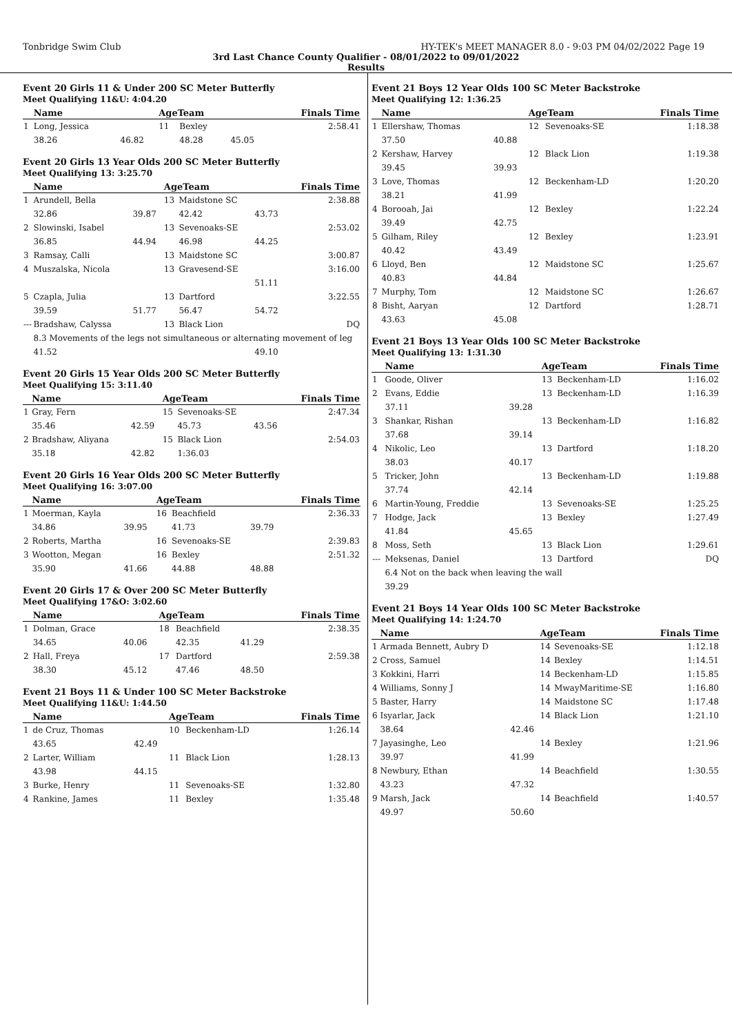Tonbridge Swim Club HY-TEK's MEET MANAGER 8.0 - 9:03 PM 04/02/2022 Page 19
3rd Last Chance County Qualifier - 08/01/2022 to 09/01/2022
Results
Event 20 Girls 11 & Under 200 SC Meter Butterfly
Meet Qualifying 11&U: 4:04.20
| | Name | | AgeTeam | | | Finals Time |
| --- | --- | --- | --- | --- | --- | --- |
| 1 | Long, Jessica | | 11 | Bexley | | 2:58.41 |
| | 38.26 | 46.82 | | 48.28 | 45.05 | |
Event 20 Girls 13 Year Olds 200 SC Meter Butterfly
Meet Qualifying 13: 3:25.70
| | Name | | AgeTeam | | | Finals Time |
| --- | --- | --- | --- | --- | --- | --- |
| 1 | Arundell, Bella | | 13 | Maidstone SC | | 2:38.88 |
| | 32.86 | 39.87 | | 42.42 | 43.73 | |
| 2 | Slowinski, Isabel | | 13 | Sevenoaks-SE | | 2:53.02 |
| | 36.85 | 44.94 | | 46.98 | 44.25 | |
| 3 | Ramsay, Calli | | 13 | Maidstone SC | | 3:00.87 |
| 4 | Muszalska, Nicola | | 13 | Gravesend-SE | | 3:16.00 |
| | | | | | 51.11 | |
| 5 | Czapla, Julia | | 13 | Dartford | | 3:22.55 |
| | 39.59 | 51.77 | | 56.47 | 54.72 | |
| --- | Bradshaw, Calyssa | | 13 | Black Lion | | DQ |
| | 8.3 Movements of the legs not simultaneous or alternating movement of leg | | | | | |
| | 41.52 | | | | 49.10 | |
Event 20 Girls 15 Year Olds 200 SC Meter Butterfly
Meet Qualifying 15: 3:11.40
| | Name | | AgeTeam | | | Finals Time |
| --- | --- | --- | --- | --- | --- | --- |
| 1 | Gray, Fern | | 15 | Sevenoaks-SE | | 2:47.34 |
| | 35.46 | 42.59 | | 45.73 | 43.56 | |
| 2 | Bradshaw, Aliyana | | 15 | Black Lion | | 2:54.03 |
| | 35.18 | 42.82 | | 1:36.03 | | |
Event 20 Girls 16 Year Olds 200 SC Meter Butterfly
Meet Qualifying 16: 3:07.00
| | Name | | AgeTeam | | | Finals Time |
| --- | --- | --- | --- | --- | --- | --- |
| 1 | Moerman, Kayla | | 16 | Beachfield | | 2:36.33 |
| | 34.86 | 39.95 | | 41.73 | 39.79 | |
| 2 | Roberts, Martha | | 16 | Sevenoaks-SE | | 2:39.83 |
| 3 | Wootton, Megan | | 16 | Bexley | | 2:51.32 |
| | 35.90 | 41.66 | | 44.88 | 48.88 | |
Event 20 Girls 17 & Over 200 SC Meter Butterfly
Meet Qualifying 17&O: 3:02.60
| | Name | | AgeTeam | | | Finals Time |
| --- | --- | --- | --- | --- | --- | --- |
| 1 | Dolman, Grace | | 18 | Beachfield | | 2:38.35 |
| | 34.65 | 40.06 | | 42.35 | 41.29 | |
| 2 | Hall, Freya | | 17 | Dartford | | 2:59.38 |
| | 38.30 | 45.12 | | 47.46 | 48.50 | |
Event 21 Boys 11 & Under 100 SC Meter Backstroke
Meet Qualifying 11&U: 1:44.50
| | Name | | AgeTeam | | Finals Time |
| --- | --- | --- | --- | --- | --- |
| 1 | de Cruz, Thomas | | 10 | Beckenham-LD | 1:26.14 |
| | 43.65 | 42.49 | | | |
| 2 | Larter, William | | 11 | Black Lion | 1:28.13 |
| | 43.98 | 44.15 | | | |
| 3 | Burke, Henry | | 11 | Sevenoaks-SE | 1:32.80 |
| 4 | Rankine, James | | 11 | Bexley | 1:35.48 |
Event 21 Boys 12 Year Olds 100 SC Meter Backstroke
Meet Qualifying 12: 1:36.25
| | Name | | AgeTeam | | Finals Time |
| --- | --- | --- | --- | --- | --- |
| 1 | Ellershaw, Thomas | | 12 | Sevenoaks-SE | 1:18.38 |
| | 37.50 | 40.88 | | | |
| 2 | Kershaw, Harvey | | 12 | Black Lion | 1:19.38 |
| | 39.45 | 39.93 | | | |
| 3 | Love, Thomas | | 12 | Beckenham-LD | 1:20.20 |
| | 38.21 | 41.99 | | | |
| 4 | Borooah, Jai | | 12 | Bexley | 1:22.24 |
| | 39.49 | 42.75 | | | |
| 5 | Gilham, Riley | | 12 | Bexley | 1:23.91 |
| | 40.42 | 43.49 | | | |
| 6 | Lloyd, Ben | | 12 | Maidstone SC | 1:25.67 |
| | 40.83 | 44.84 | | | |
| 7 | Murphy, Tom | | 12 | Maidstone SC | 1:26.67 |
| 8 | Bisht, Aaryan | | 12 | Dartford | 1:28.71 |
| | 43.63 | 45.08 | | | |
Event 21 Boys 13 Year Olds 100 SC Meter Backstroke
Meet Qualifying 13: 1:31.30
| | Name | | AgeTeam | | Finals Time |
| --- | --- | --- | --- | --- | --- |
| 1 | Goode, Oliver | | 13 | Beckenham-LD | 1:16.02 |
| 2 | Evans, Eddie | | 13 | Beckenham-LD | 1:16.39 |
| | 37.11 | 39.28 | | | |
| 3 | Shankar, Rishan | | 13 | Beckenham-LD | 1:16.82 |
| | 37.68 | 39.14 | | | |
| 4 | Nikolic, Leo | | 13 | Dartford | 1:18.20 |
| | 38.03 | 40.17 | | | |
| 5 | Tricker, John | | 13 | Beckenham-LD | 1:19.88 |
| | 37.74 | 42.14 | | | |
| 6 | Martin-Young, Freddie | | 13 | Sevenoaks-SE | 1:25.25 |
| 7 | Hodge, Jack | | 13 | Bexley | 1:27.49 |
| | 41.84 | 45.65 | | | |
| 8 | Moss, Seth | | 13 | Black Lion | 1:29.61 |
| --- | Meksenas, Daniel | | 13 | Dartford | DQ |
| | 6.4 Not on the back when leaving the wall | | | | |
| | 39.29 | | | | |
Event 21 Boys 14 Year Olds 100 SC Meter Backstroke
Meet Qualifying 14: 1:24.70
| | Name | | AgeTeam | | Finals Time |
| --- | --- | --- | --- | --- | --- |
| 1 | Armada Bennett, Aubry D | | 14 | Sevenoaks-SE | 1:12.18 |
| 2 | Cross, Samuel | | 14 | Bexley | 1:14.51 |
| 3 | Kokkini, Harri | | 14 | Beckenham-LD | 1:15.85 |
| 4 | Williams, Sonny J | | 14 | MwayMaritime-SE | 1:16.80 |
| 5 | Baster, Harry | | 14 | Maidstone SC | 1:17.48 |
| 6 | Isyarlar, Jack | | 14 | Black Lion | 1:21.10 |
| | 38.64 | 42.46 | | | |
| 7 | Jayasinghe, Leo | | 14 | Bexley | 1:21.96 |
| | 39.97 | 41.99 | | | |
| 8 | Newbury, Ethan | | 14 | Beachfield | 1:30.55 |
| | 43.23 | 47.32 | | | |
| 9 | Marsh, Jack | | 14 | Beachfield | 1:40.57 |
| | 49.97 | 50.60 | | | |